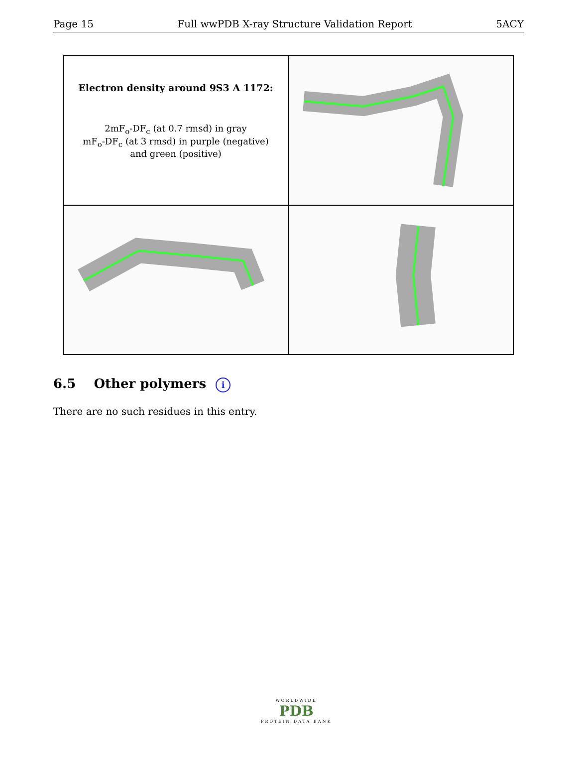Page 15 Full wwPDB X-ray Structure Validation Report 5ACY
Electron density around 9S3 A 1172:
2mF<sub>o</sub>-DF<sub>c</sub> (at 0.7 rmsd) in gray
mF<sub>o</sub>-DF<sub>c</sub> (at 3 rmsd) in purple (negative)
and green (positive)
6.5 Other polymers i
There are no such residues in this entry.
WORLDWIDE
PDB
PROTEIN DATA BANK